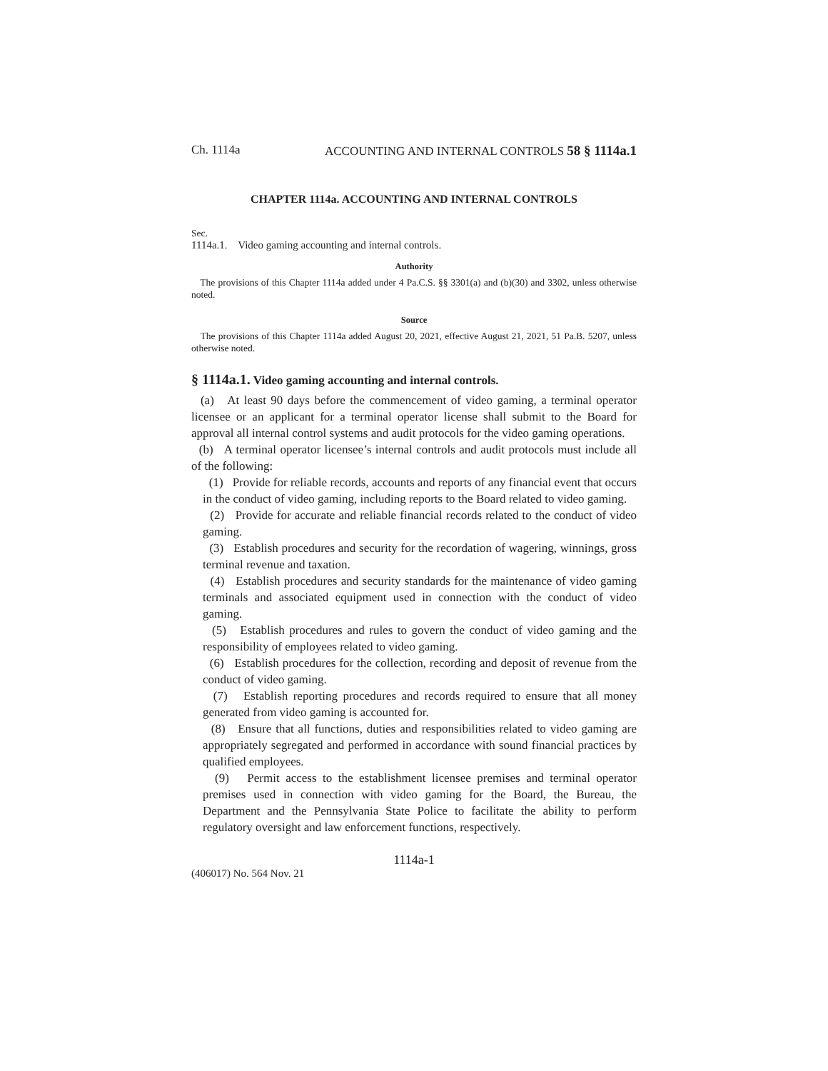Ch. 1114a ACCOUNTING AND INTERNAL CONTROLS 58 § 1114a.1
CHAPTER 1114a. ACCOUNTING AND INTERNAL CONTROLS
Sec.
1114a.1. Video gaming accounting and internal controls.
Authority
The provisions of this Chapter 1114a added under 4 Pa.C.S. §§ 3301(a) and (b)(30) and 3302, unless otherwise noted.
Source
The provisions of this Chapter 1114a added August 20, 2021, effective August 21, 2021, 51 Pa.B. 5207, unless otherwise noted.
§ 1114a.1. Video gaming accounting and internal controls.
(a) At least 90 days before the commencement of video gaming, a terminal operator licensee or an applicant for a terminal operator license shall submit to the Board for approval all internal control systems and audit protocols for the video gaming operations.
(b) A terminal operator licensee’s internal controls and audit protocols must include all of the following:
(1) Provide for reliable records, accounts and reports of any financial event that occurs in the conduct of video gaming, including reports to the Board related to video gaming.
(2) Provide for accurate and reliable financial records related to the conduct of video gaming.
(3) Establish procedures and security for the recordation of wagering, winnings, gross terminal revenue and taxation.
(4) Establish procedures and security standards for the maintenance of video gaming terminals and associated equipment used in connection with the conduct of video gaming.
(5) Establish procedures and rules to govern the conduct of video gaming and the responsibility of employees related to video gaming.
(6) Establish procedures for the collection, recording and deposit of revenue from the conduct of video gaming.
(7) Establish reporting procedures and records required to ensure that all money generated from video gaming is accounted for.
(8) Ensure that all functions, duties and responsibilities related to video gaming are appropriately segregated and performed in accordance with sound financial practices by qualified employees.
(9) Permit access to the establishment licensee premises and terminal operator premises used in connection with video gaming for the Board, the Bureau, the Department and the Pennsylvania State Police to facilitate the ability to perform regulatory oversight and law enforcement functions, respectively.
1114a-1
(406017) No. 564 Nov. 21